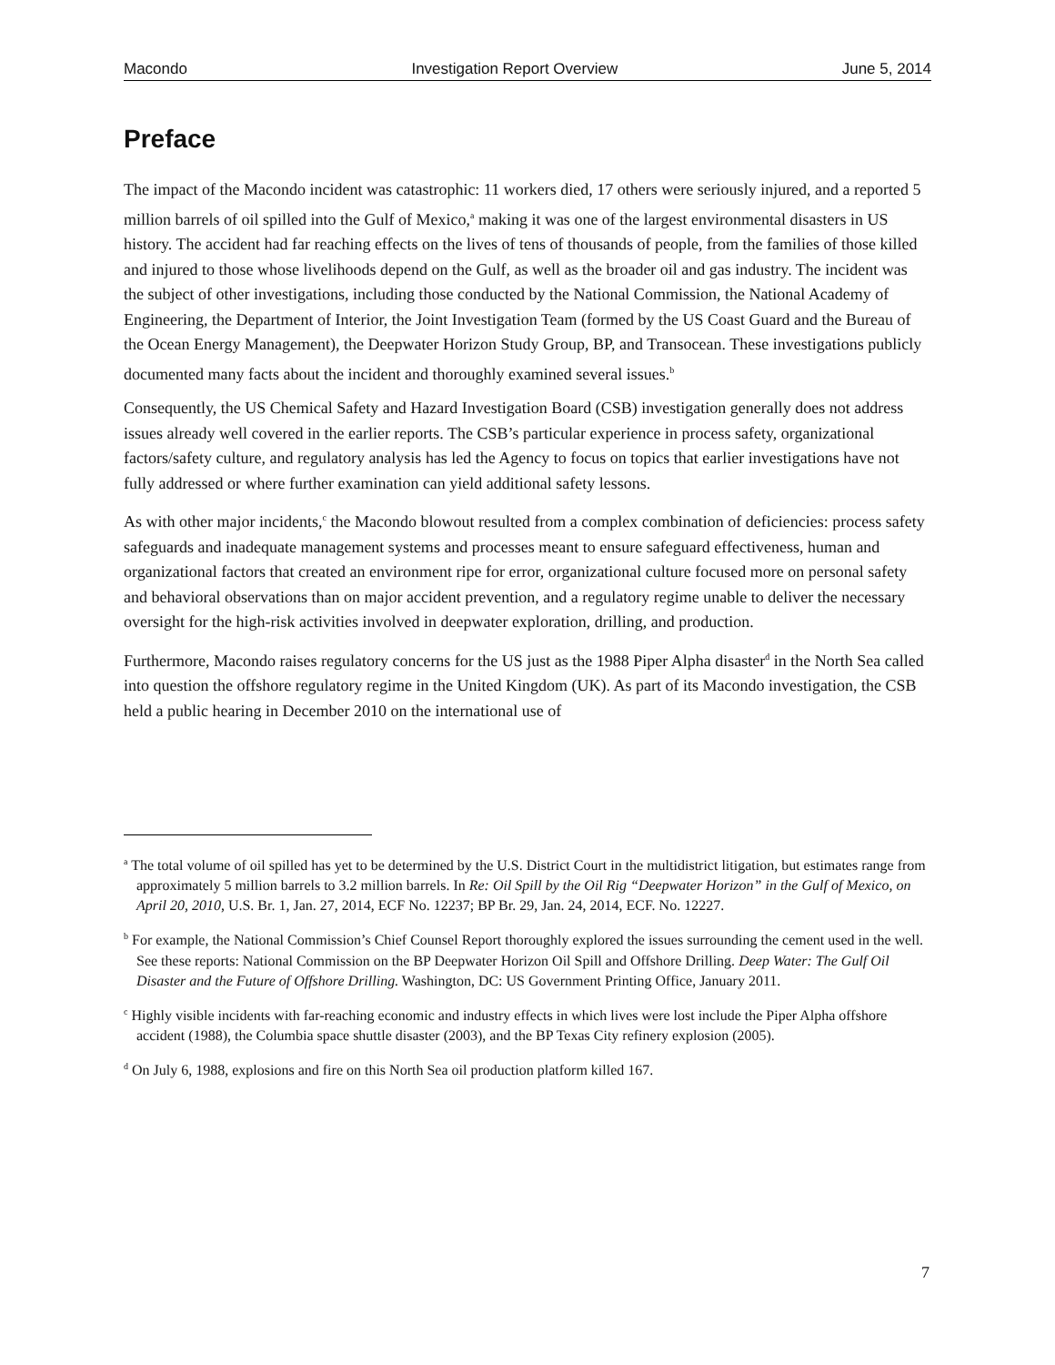Macondo Investigation Report Overview June 5, 2014
Preface
The impact of the Macondo incident was catastrophic: 11 workers died, 17 others were seriously injured, and a reported 5 million barrels of oil spilled into the Gulf of Mexico,<sup>a</sup> making it was one of the largest environmental disasters in US history. The accident had far reaching effects on the lives of tens of thousands of people, from the families of those killed and injured to those whose livelihoods depend on the Gulf, as well as the broader oil and gas industry. The incident was the subject of other investigations, including those conducted by the National Commission, the National Academy of Engineering, the Department of Interior, the Joint Investigation Team (formed by the US Coast Guard and the Bureau of the Ocean Energy Management), the Deepwater Horizon Study Group, BP, and Transocean. These investigations publicly documented many facts about the incident and thoroughly examined several issues.<sup>b</sup>
Consequently, the US Chemical Safety and Hazard Investigation Board (CSB) investigation generally does not address issues already well covered in the earlier reports. The CSB’s particular experience in process safety, organizational factors/safety culture, and regulatory analysis has led the Agency to focus on topics that earlier investigations have not fully addressed or where further examination can yield additional safety lessons.
As with other major incidents,<sup>c</sup> the Macondo blowout resulted from a complex combination of deficiencies: process safety safeguards and inadequate management systems and processes meant to ensure safeguard effectiveness, human and organizational factors that created an environment ripe for error, organizational culture focused more on personal safety and behavioral observations than on major accident prevention, and a regulatory regime unable to deliver the necessary oversight for the high-risk activities involved in deepwater exploration, drilling, and production.
Furthermore, Macondo raises regulatory concerns for the US just as the 1988 Piper Alpha disaster<sup>d</sup> in the North Sea called into question the offshore regulatory regime in the United Kingdom (UK). As part of its Macondo investigation, the CSB held a public hearing in December 2010 on the international use of
<sup>a</sup> The total volume of oil spilled has yet to be determined by the U.S. District Court in the multidistrict litigation, but estimates range from approximately 5 million barrels to 3.2 million barrels. In Re: Oil Spill by the Oil Rig “Deepwater Horizon” in the Gulf of Mexico, on April 20, 2010, U.S. Br. 1, Jan. 27, 2014, ECF No. 12237; BP Br. 29, Jan. 24, 2014, ECF. No. 12227.
<sup>b</sup> For example, the National Commission’s Chief Counsel Report thoroughly explored the issues surrounding the cement used in the well. See these reports: National Commission on the BP Deepwater Horizon Oil Spill and Offshore Drilling. Deep Water: The Gulf Oil Disaster and the Future of Offshore Drilling. Washington, DC: US Government Printing Office, January 2011.
<sup>c</sup> Highly visible incidents with far-reaching economic and industry effects in which lives were lost include the Piper Alpha offshore accident (1988), the Columbia space shuttle disaster (2003), and the BP Texas City refinery explosion (2005).
<sup>d</sup> On July 6, 1988, explosions and fire on this North Sea oil production platform killed 167.
7